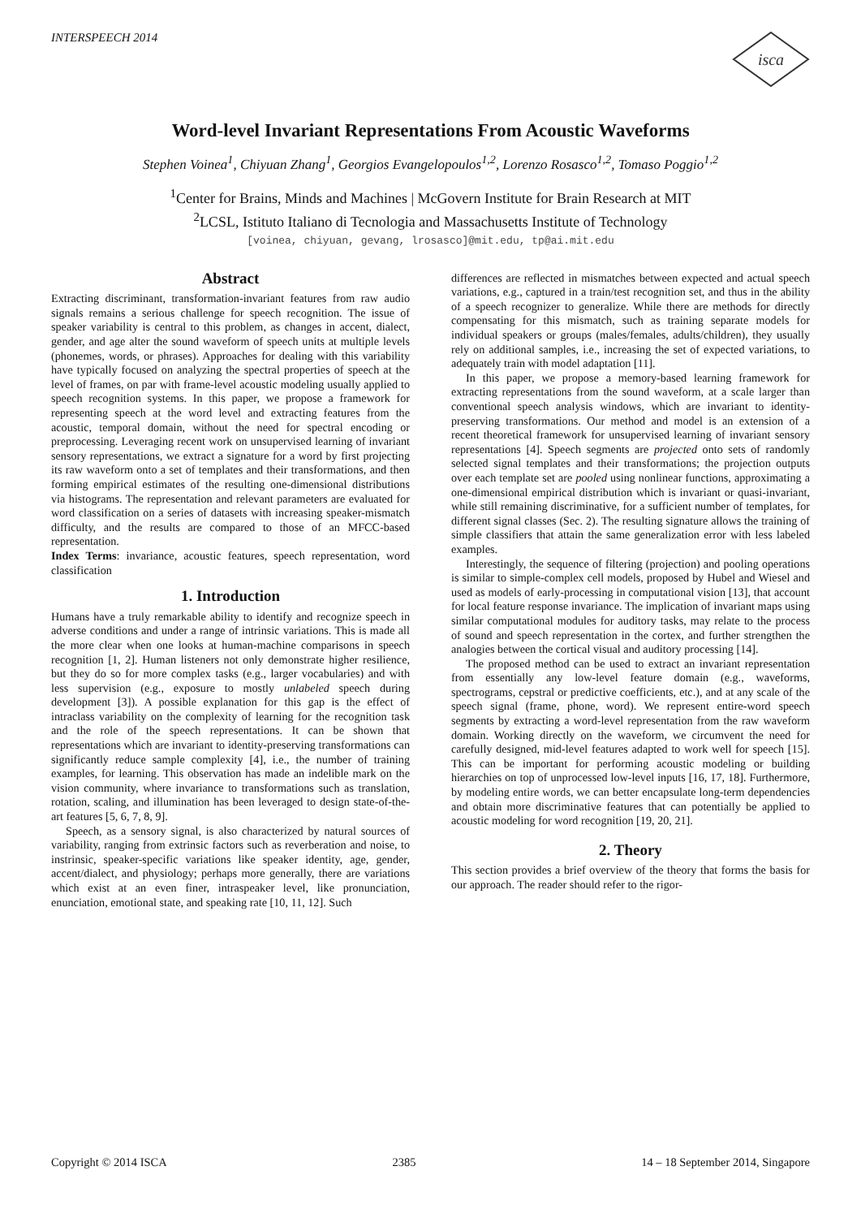INTERSPEECH 2014
isca
Word-level Invariant Representations From Acoustic Waveforms
Stephen Voinea<sup>1</sup>, Chiyuan Zhang<sup>1</sup>, Georgios Evangelopoulos<sup>1,2</sup>, Lorenzo Rosasco<sup>1,2</sup>, Tomaso Poggio<sup>1,2</sup>
<sup>1</sup> Center for Brains, Minds and Machines | McGovern Institute for Brain Research at MIT
<sup>2</sup> LCSL, Istituto Italiano di Tecnologia and Massachusetts Institute of Technology
[voinea, chiyuan, gevang, lrosasco]@mit.edu, tp@ai.mit.edu
Abstract
Extracting discriminant, transformation-invariant features from raw audio signals remains a serious challenge for speech recognition. The issue of speaker variability is central to this problem, as changes in accent, dialect, gender, and age alter the sound waveform of speech units at multiple levels (phonemes, words, or phrases). Approaches for dealing with this variability have typically focused on analyzing the spectral properties of speech at the level of frames, on par with frame-level acoustic modeling usually applied to speech recognition systems. In this paper, we propose a framework for representing speech at the word level and extracting features from the acoustic, temporal domain, without the need for spectral encoding or preprocessing. Leveraging recent work on unsupervised learning of invariant sensory representations, we extract a signature for a word by first projecting its raw waveform onto a set of templates and their transformations, and then forming empirical estimates of the resulting one-dimensional distributions via histograms. The representation and relevant parameters are evaluated for word classification on a series of datasets with increasing speaker-mismatch difficulty, and the results are compared to those of an MFCC-based representation.
Index Terms: invariance, acoustic features, speech representation, word classification
1. Introduction
Humans have a truly remarkable ability to identify and recognize speech in adverse conditions and under a range of intrinsic variations. This is made all the more clear when one looks at human-machine comparisons in speech recognition [1, 2]. Human listeners not only demonstrate higher resilience, but they do so for more complex tasks (e.g., larger vocabularies) and with less supervision (e.g., exposure to mostly unlabeled speech during development [3]). A possible explanation for this gap is the effect of intraclass variability on the complexity of learning for the recognition task and the role of the speech representations. It can be shown that representations which are invariant to identity-preserving transformations can significantly reduce sample complexity [4], i.e., the number of training examples, for learning. This observation has made an indelible mark on the vision community, where invariance to transformations such as translation, rotation, scaling, and illumination has been leveraged to design state-of-the-art features [5, 6, 7, 8, 9].
Speech, as a sensory signal, is also characterized by natural sources of variability, ranging from extrinsic factors such as reverberation and noise, to instrinsic, speaker-specific variations like speaker identity, age, gender, accent/dialect, and physiology; perhaps more generally, there are variations which exist at an even finer, intraspeaker level, like pronunciation, enunciation, emotional state, and speaking rate [10, 11, 12]. Such
differences are reflected in mismatches between expected and actual speech variations, e.g., captured in a train/test recognition set, and thus in the ability of a speech recognizer to generalize. While there are methods for directly compensating for this mismatch, such as training separate models for individual speakers or groups (males/females, adults/children), they usually rely on additional samples, i.e., increasing the set of expected variations, to adequately train with model adaptation [11].
In this paper, we propose a memory-based learning framework for extracting representations from the sound waveform, at a scale larger than conventional speech analysis windows, which are invariant to identity-preserving transformations. Our method and model is an extension of a recent theoretical framework for unsupervised learning of invariant sensory representations [4]. Speech segments are projected onto sets of randomly selected signal templates and their transformations; the projection outputs over each template set are pooled using nonlinear functions, approximating a one-dimensional empirical distribution which is invariant or quasi-invariant, while still remaining discriminative, for a sufficient number of templates, for different signal classes (Sec. 2). The resulting signature allows the training of simple classifiers that attain the same generalization error with less labeled examples.
Interestingly, the sequence of filtering (projection) and pooling operations is similar to simple-complex cell models, proposed by Hubel and Wiesel and used as models of early-processing in computational vision [13], that account for local feature response invariance. The implication of invariant maps using similar computational modules for auditory tasks, may relate to the process of sound and speech representation in the cortex, and further strengthen the analogies between the cortical visual and auditory processing [14].
The proposed method can be used to extract an invariant representation from essentially any low-level feature domain (e.g., waveforms, spectrograms, cepstral or predictive coefficients, etc.), and at any scale of the speech signal (frame, phone, word). We represent entire-word speech segments by extracting a word-level representation from the raw waveform domain. Working directly on the waveform, we circumvent the need for carefully designed, mid-level features adapted to work well for speech [15]. This can be important for performing acoustic modeling or building hierarchies on top of unprocessed low-level inputs [16, 17, 18]. Furthermore, by modeling entire words, we can better encapsulate long-term dependencies and obtain more discriminative features that can potentially be applied to acoustic modeling for word recognition [19, 20, 21].
2. Theory
This section provides a brief overview of the theory that forms the basis for our approach. The reader should refer to the rigor-
Copyright © 2014 ISCA 2385 14 – 18 September 2014, Singapore